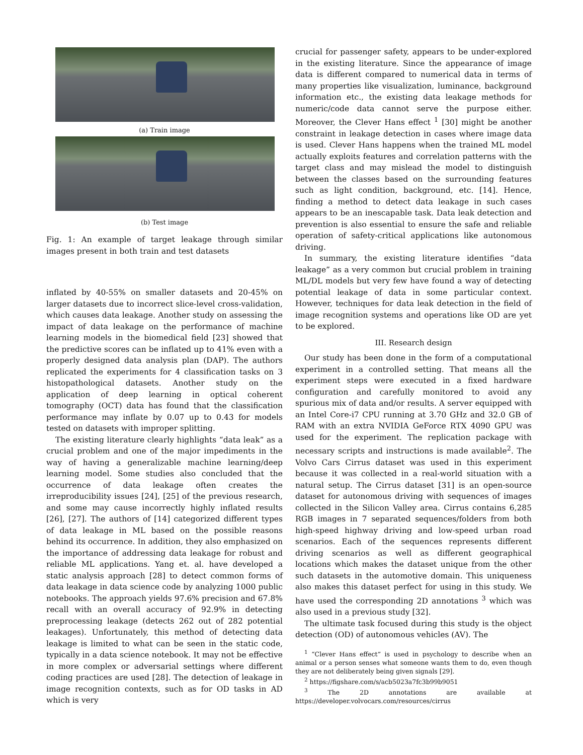(a) Train image
(b) Test image
Fig. 1: An example of target leakage through similar images present in both train and test datasets
inflated by 40-55% on smaller datasets and 20-45% on larger datasets due to incorrect slice-level cross-validation, which causes data leakage. Another study on assessing the impact of data leakage on the performance of machine learning models in the biomedical field [23] showed that the predictive scores can be inflated up to 41% even with a properly designed data analysis plan (DAP). The authors replicated the experiments for 4 classification tasks on 3 histopathological datasets. Another study on the application of deep learning in optical coherent tomography (OCT) data has found that the classification performance may inflate by 0.07 up to 0.43 for models tested on datasets with improper splitting.
The existing literature clearly highlights “data leak” as a crucial problem and one of the major impediments in the way of having a generalizable machine learning/deep learning model. Some studies also concluded that the occurrence of data leakage often creates the irreproducibility issues [24], [25] of the previous research, and some may cause incorrectly highly inflated results [26], [27]. The authors of [14] categorized different types of data leakage in ML based on the possible reasons behind its occurrence. In addition, they also emphasized on the importance of addressing data leakage for robust and reliable ML applications. Yang et. al. have developed a static analysis approach [28] to detect common forms of data leakage in data science code by analyzing 1000 public notebooks. The approach yields 97.6% precision and 67.8% recall with an overall accuracy of 92.9% in detecting preprocessing leakage (detects 262 out of 282 potential leakages). Unfortunately, this method of detecting data leakage is limited to what can be seen in the static code, typically in a data science notebook. It may not be effective in more complex or adversarial settings where different coding practices are used [28]. The detection of leakage in image recognition contexts, such as for OD tasks in AD which is very
crucial for passenger safety, appears to be under-explored in the existing literature. Since the appearance of image data is different compared to numerical data in terms of many properties like visualization, luminance, background information etc., the existing data leakage methods for numeric/code data cannot serve the purpose either. Moreover, the Clever Hans effect <sup>1</sup> [30] might be another constraint in leakage detection in cases where image data is used. Clever Hans happens when the trained ML model actually exploits features and correlation patterns with the target class and may mislead the model to distinguish between the classes based on the surrounding features such as light condition, background, etc. [14]. Hence, finding a method to detect data leakage in such cases appears to be an inescapable task. Data leak detection and prevention is also essential to ensure the safe and reliable operation of safety-critical applications like autonomous driving.
In summary, the existing literature identifies “data leakage” as a very common but crucial problem in training ML/DL models but very few have found a way of detecting potential leakage of data in some particular context. However, techniques for data leak detection in the field of image recognition systems and operations like OD are yet to be explored.
III. Research design
Our study has been done in the form of a computational experiment in a controlled setting. That means all the experiment steps were executed in a fixed hardware configuration and carefully monitored to avoid any spurious mix of data and/or results. A server equipped with an Intel Core-i7 CPU running at 3.70 GHz and 32.0 GB of RAM with an extra NVIDIA GeForce RTX 4090 GPU was used for the experiment. The replication package with necessary scripts and instructions is made available<sup>2</sup>. The Volvo Cars Cirrus dataset was used in this experiment because it was collected in a real-world situation with a natural setup. The Cirrus dataset [31] is an open-source dataset for autonomous driving with sequences of images collected in the Silicon Valley area. Cirrus contains 6,285 RGB images in 7 separated sequences/folders from both high-speed highway driving and low-speed urban road scenarios. Each of the sequences represents different driving scenarios as well as different geographical locations which makes the dataset unique from the other such datasets in the automotive domain. This uniqueness also makes this dataset perfect for using in this study. We have used the corresponding 2D annotations <sup>3</sup> which was also used in a previous study [32].
The ultimate task focused during this study is the object detection (OD) of autonomous vehicles (AV). The
<sup>1</sup> “Clever Hans effect” is used in psychology to describe when an animal or a person senses what someone wants them to do, even though they are not deliberately being given signals [29].
<sup>2</sup> https://figshare.com/s/acb5023a7fc3b99b9051
<sup>3</sup> The 2D annotations are available at https://developer.volvocars.com/resources/cirrus